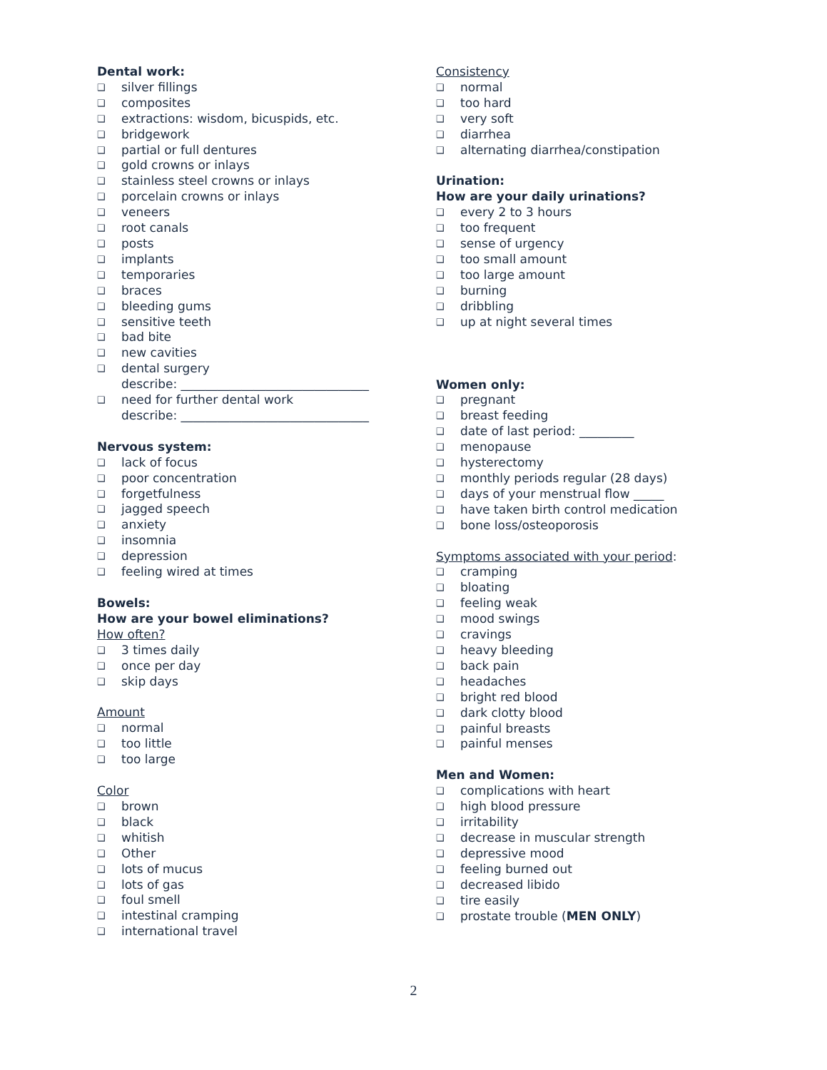Dental work:
❑ silver fillings
❑ composites
❑ extractions: wisdom, bicuspids, etc.
❑ bridgework
❑ partial or full dentures
❑ gold crowns or inlays
❑ stainless steel crowns or inlays
❑ porcelain crowns or inlays
❑ veneers
❑ root canals
❑ posts
❑ implants
❑ temporaries
❑ braces
❑ bleeding gums
❑ sensitive teeth
❑ bad bite
❑ new cavities
❑ dental surgery
describe: _______________________________
❑ need for further dental work
describe: _______________________________
Nervous system:
❑ lack of focus
❑ poor concentration
❑ forgetfulness
❑ jagged speech
❑ anxiety
❑ insomnia
❑ depression
❑ feeling wired at times
Bowels:
How are your bowel eliminations?
How often?
❑ 3 times daily
❑ once per day
❑ skip days
Amount
❑ normal
❑ too little
❑ too large
Color
❑ brown
❑ black
❑ whitish
❑ Other
❑ lots of mucus
❑ lots of gas
❑ foul smell
❑ intestinal cramping
❑ international travel
Consistency
❑ normal
❑ too hard
❑ very soft
❑ diarrhea
❑ alternating diarrhea/constipation
Urination:
How are your daily urinations?
❑ every 2 to 3 hours
❑ too frequent
❑ sense of urgency
❑ too small amount
❑ too large amount
❑ burning
❑ dribbling
❑ up at night several times
Women only:
❑ pregnant
❑ breast feeding
❑ date of last period: _________
❑ menopause
❑ hysterectomy
❑ monthly periods regular (28 days)
❑ days of your menstrual flow _____
❑ have taken birth control medication
❑ bone loss/osteoporosis
Symptoms associated with your period:
❑ cramping
❑ bloating
❑ feeling weak
❑ mood swings
❑ cravings
❑ heavy bleeding
❑ back pain
❑ headaches
❑ bright red blood
❑ dark clotty blood
❑ painful breasts
❑ painful menses
Men and Women:
❑ complications with heart
❑ high blood pressure
❑ irritability
❑ decrease in muscular strength
❑ depressive mood
❑ feeling burned out
❑ decreased libido
❑ tire easily
❑ prostate trouble (MEN ONLY)
2